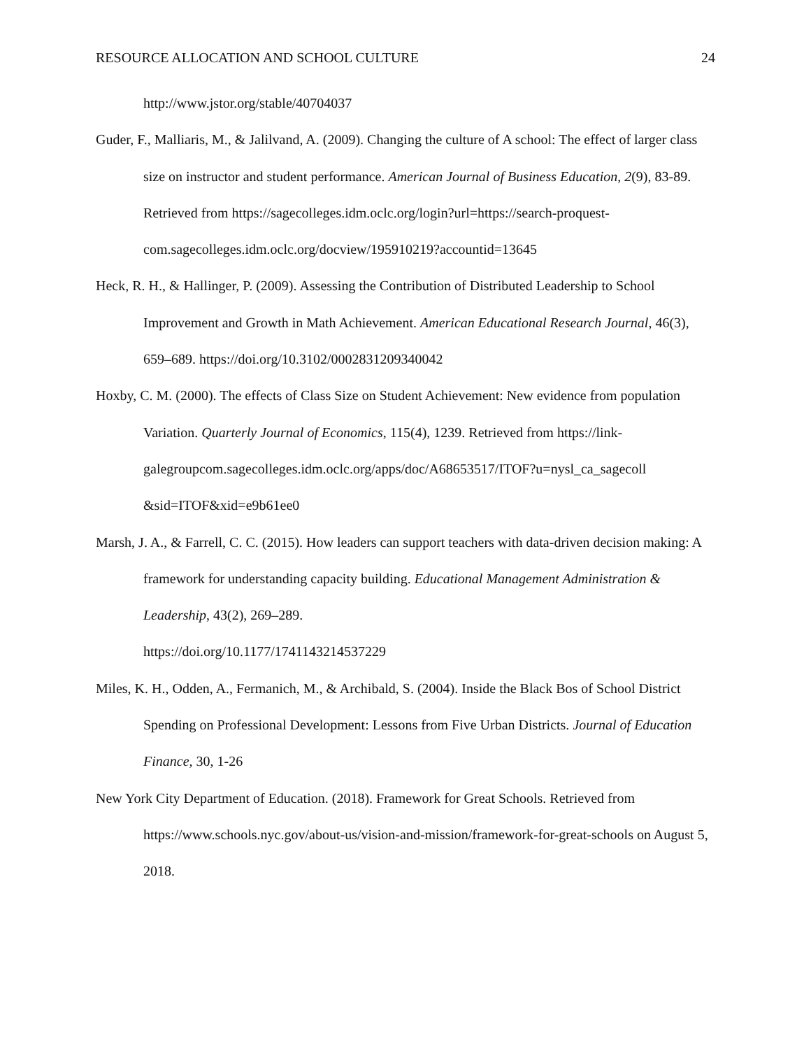RESOURCE ALLOCATION AND SCHOOL CULTURE 24
http://www.jstor.org/stable/40704037
Guder, F., Malliaris, M., & Jalilvand, A. (2009). Changing the culture of A school: The effect of larger class size on instructor and student performance. American Journal of Business Education, 2(9), 83-89. Retrieved from https://sagecolleges.idm.oclc.org/login?url=https://search-proquest-com.sagecolleges.idm.oclc.org/docview/195910219?accountid=13645
Heck, R. H., & Hallinger, P. (2009). Assessing the Contribution of Distributed Leadership to School Improvement and Growth in Math Achievement. American Educational Research Journal, 46(3), 659–689. https://doi.org/10.3102/0002831209340042
Hoxby, C. M. (2000). The effects of Class Size on Student Achievement: New evidence from population Variation. Quarterly Journal of Economics, 115(4), 1239. Retrieved from https://link-
galegroupcom.sagecolleges.idm.oclc.org/apps/doc/A68653517/ITOF?u=nysl_ca_sagecoll &sid=ITOF&xid=e9b61ee0
Marsh, J. A., & Farrell, C. C. (2015). How leaders can support teachers with data-driven decision making: A framework for understanding capacity building. Educational Management Administration & Leadership, 43(2), 269–289.
https://doi.org/10.1177/1741143214537229
Miles, K. H., Odden, A., Fermanich, M., & Archibald, S. (2004). Inside the Black Bos of School District Spending on Professional Development: Lessons from Five Urban Districts. Journal of Education Finance, 30, 1-26
New York City Department of Education. (2018). Framework for Great Schools. Retrieved from https://www.schools.nyc.gov/about-us/vision-and-mission/framework-for-great-schools on August 5, 2018.